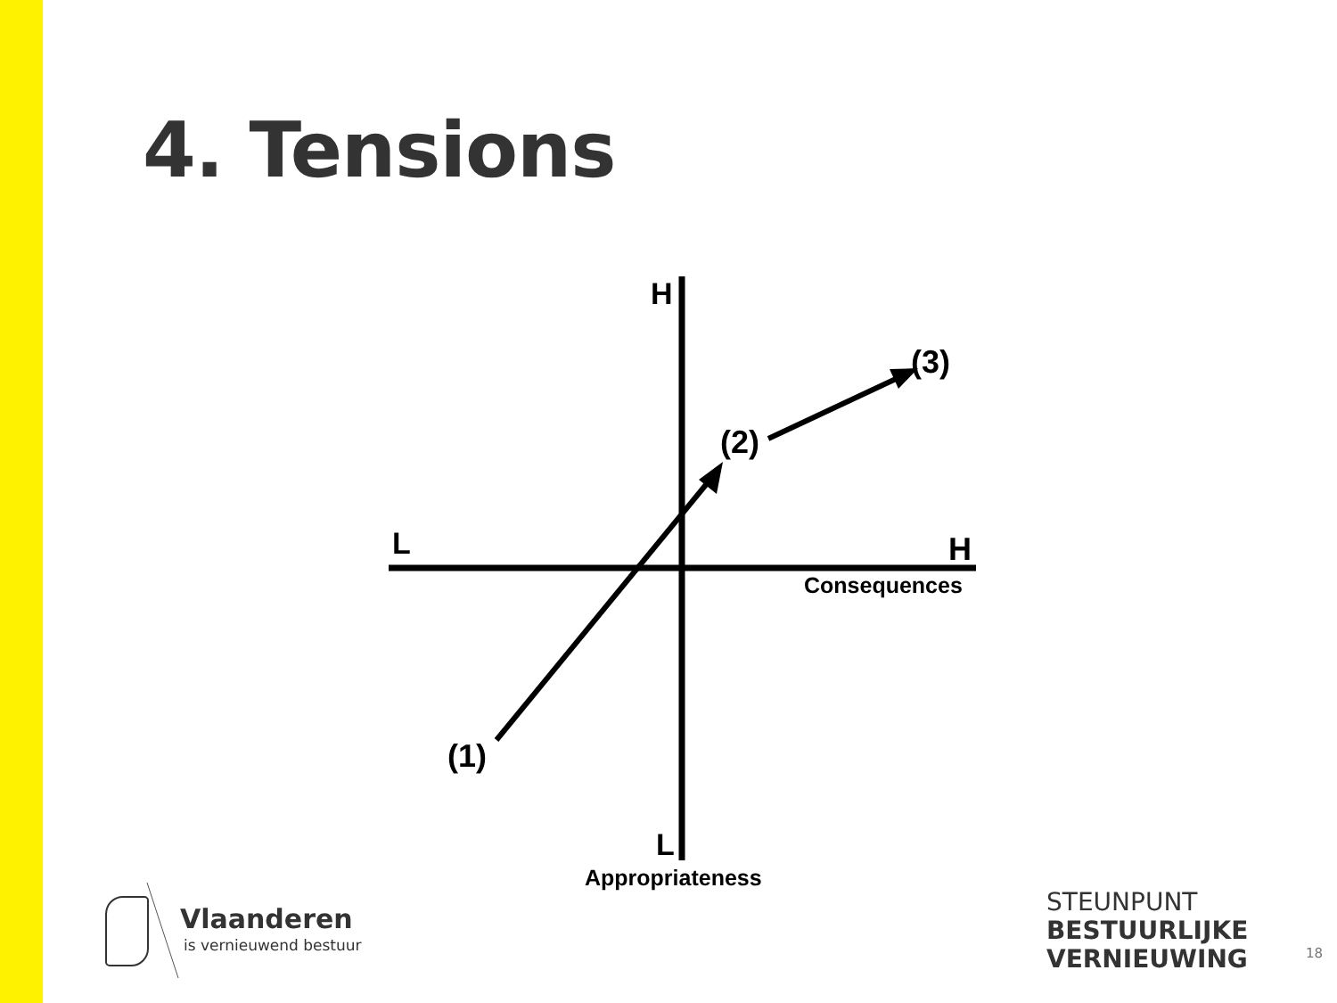4. Tensions
H
(3)
(2)
L H
Consequences
(1)
L
Appropriateness
Vlaanderen
is vernieuwend bestuur
STEUNPUNT
BESTUURLIJKE
VERNIEUWING
18